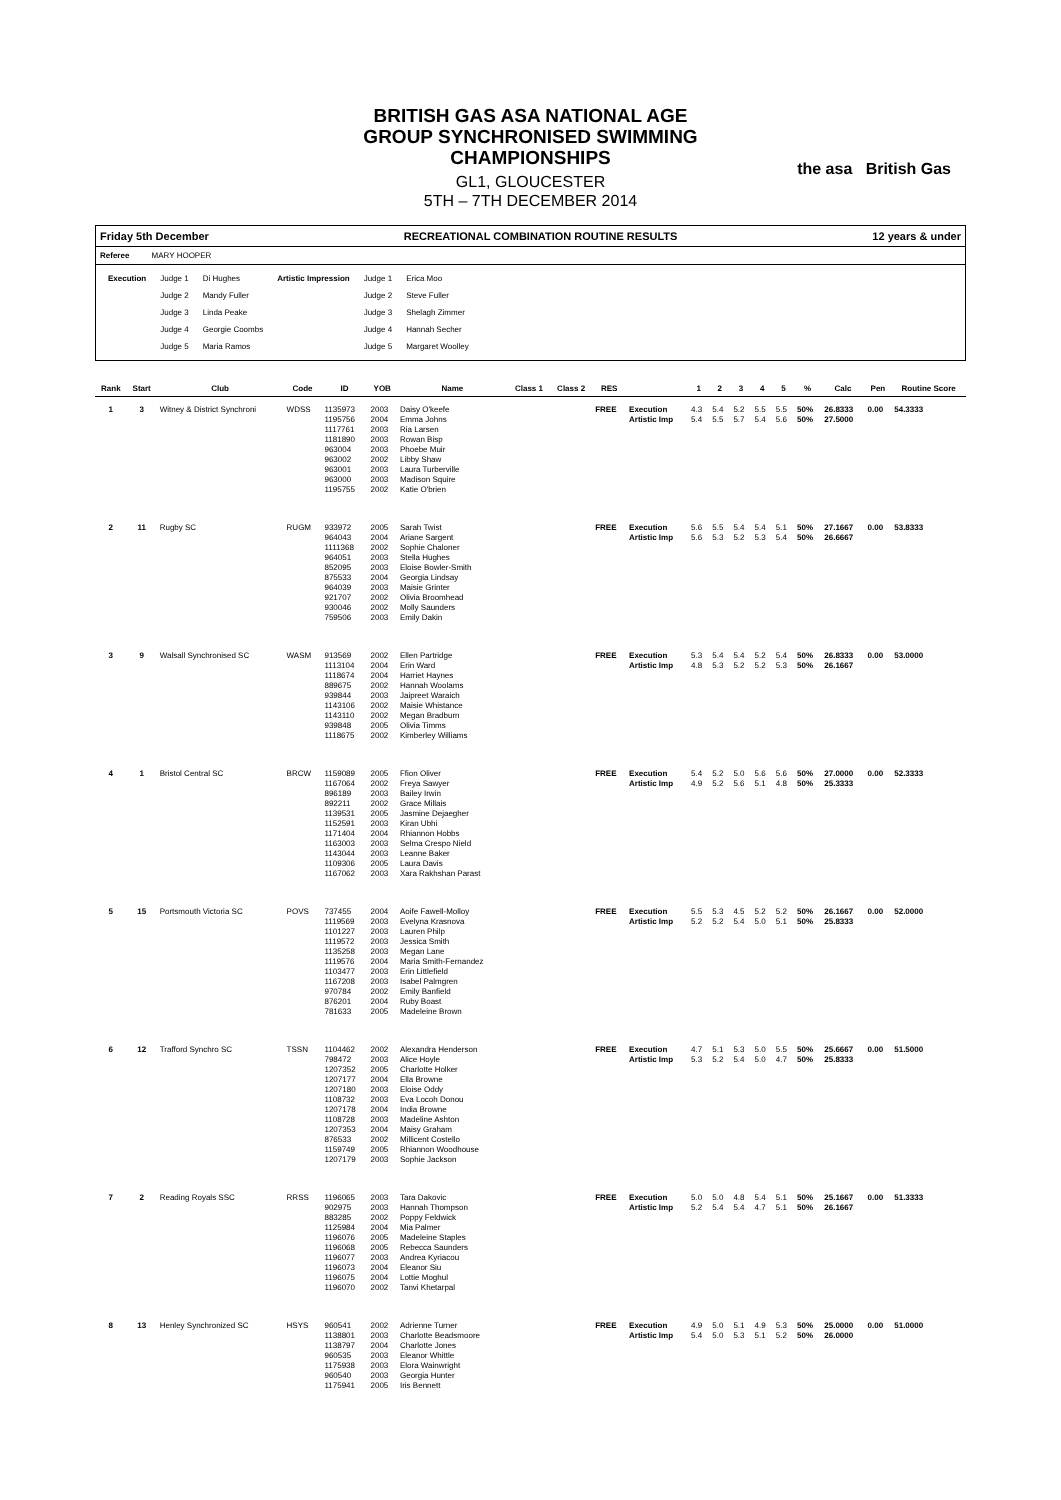BRITISH GAS ASA NATIONAL AGE
GROUP SYNCHRONISED SWIMMING
CHAMPIONSHIPS
GL1, GLOUCESTER
5TH – 7TH DECEMBER 2014
the asa British Gas
Friday 5th December RECREATIONAL COMBINATION ROUTINE RESULTS 12 years & under
Referee MARY HOOPER
| Execution | Judge 1 | Di Hughes | Artistic Impression | Judge 1 | Erica Moo |
| | Judge 2 | Mandy Fuller | | Judge 2 | Steve Fuller |
| | Judge 3 | Linda Peake | | Judge 3 | Shelagh Zimmer |
| | Judge 4 | Georgie Coombs | | Judge 4 | Hannah Secher |
| | Judge 5 | Maria Ramos | | Judge 5 | Margaret Woolley |
| Rank | Start | Club | Code | ID | YOB | Name | Class 1 | Class 2 | RES | | 1 | 2 | 3 | 4 | 5 | % | Calc | Pen | Routine Score |
| --- | --- | --- | --- | --- | --- | --- | --- | --- | --- | --- | --- | --- | --- | --- | --- | --- | --- | --- | --- |
| 1 | 3 | Witney & District Synchroni | WDSS | 1135973 1195756 1117761 1181890 963004 963002 963001 963000 1195755 | 2003 2004 2003 2003 2003 2002 2003 2003 2002 | Daisy O'keefe Emma Johns Ria Larsen Rowan Bisp Phoebe Muir Libby Shaw Laura Turberville Madison Squire Katie O'brien | | | FREE | Execution Artistic Imp | 4.3 5.4 | 5.4 5.5 | 5.2 5.7 | 5.5 5.4 | 5.5 5.6 | 50% 50% | 26.8333 27.5000 | 0.00 | 54.3333 |
| 2 | 11 | Rugby SC | RUGM | 933972 964043 1111368 964051 852095 875533 964039 921707 930046 759506 | 2005 2004 2002 2003 2003 2004 2003 2002 2002 2003 | Sarah Twist Ariane Sargent Sophie Chaloner Stella Hughes Eloise Bowler-Smith Georgia Lindsay Maisie Grinter Olivia Broomhead Molly Saunders Emily Dakin | | | FREE | Execution Artistic Imp | 5.6 5.6 | 5.5 5.3 | 5.4 5.2 | 5.4 5.3 | 5.1 5.4 | 50% 50% | 27.1667 26.6667 | 0.00 | 53.8333 |
| 3 | 9 | Walsall Synchronised SC | WASM | 913569 1113104 1118674 889675 939844 1143106 1143110 939848 1118675 | 2002 2004 2004 2002 2003 2002 2002 2005 2002 | Ellen Partridge Erin Ward Harriet Haynes Hannah Woolams Jaipreet Waraich Maisie Whistance Megan Bradburn Olivia Timms Kimberley Williams | | | FREE | Execution Artistic Imp | 5.3 4.8 | 5.4 5.3 | 5.4 5.2 | 5.2 5.2 | 5.4 5.3 | 50% 50% | 26.8333 26.1667 | 0.00 | 53.0000 |
| 4 | 1 | Bristol Central SC | BRCW | 1159089 1167064 896189 892211 1139531 1152591 1171404 1163003 1143044 1109306 1167062 | 2005 2002 2003 2002 2005 2003 2004 2003 2003 2005 2003 | Ffion Oliver Freya Sawyer Bailey Irwin Grace Millais Jasmine Dejaegher Kiran Ubhi Rhiannon Hobbs Selma Crespo Nield Leanne Baker Laura Davis Xara Rakhshan Parast | | | FREE | Execution Artistic Imp | 5.4 4.9 | 5.2 5.2 | 5.0 5.6 | 5.6 5.1 | 5.6 4.8 | 50% 50% | 27.0000 25.3333 | 0.00 | 52.3333 |
| 5 | 15 | Portsmouth Victoria SC | POVS | 737455 1119569 1101227 1119572 1135258 1119576 1103477 1167208 970784 876201 781633 | 2004 2003 2003 2003 2003 2004 2003 2003 2002 2004 2005 | Aoife Fawell-Molloy Evelyna Krasnova Lauren Philp Jessica Smith Megan Lane Maria Smith-Fernandez Erin Littlefield Isabel Palmgren Emily Banfield Ruby Boast Madeleine Brown | | | FREE | Execution Artistic Imp | 5.5 5.2 | 5.3 5.2 | 4.5 5.4 | 5.2 5.0 | 5.2 5.1 | 50% 50% | 26.1667 25.8333 | 0.00 | 52.0000 |
| 6 | 12 | Trafford Synchro SC | TSSN | 1104462 798472 1207352 1207177 1207180 1108732 1207178 1108728 1207353 876533 1159749 1207179 | 2002 2003 2005 2004 2003 2003 2004 2003 2004 2002 2005 2003 | Alexandra Henderson Alice Hoyle Charlotte Holker Ella Browne Eloise Oddy Eva Locoh Donou India Browne Madeline Ashton Maisy Graham Millicent Costello Rhiannon Woodhouse Sophie Jackson | | | FREE | Execution Artistic Imp | 4.7 5.3 | 5.1 5.2 | 5.3 5.4 | 5.0 5.0 | 5.5 4.7 | 50% 50% | 25.6667 25.8333 | 0.00 | 51.5000 |
| 7 | 2 | Reading Royals SSC | RRSS | 1196065 902975 883285 1125984 1196076 1196068 1196077 1196073 1196075 1196070 | 2003 2003 2002 2004 2005 2005 2003 2004 2004 2002 | Tara Dakovic Hannah Thompson Poppy Feldwick Mia Palmer Madeleine Staples Rebecca Saunders Andrea Kyriacou Eleanor Siu Lottie Moghul Tanvi Khetarpal | | | FREE | Execution Artistic Imp | 5.0 5.2 | 5.0 5.4 | 4.8 5.4 | 5.4 4.7 | 5.1 5.1 | 50% 50% | 25.1667 26.1667 | 0.00 | 51.3333 |
| 8 | 13 | Henley Synchronized SC | HSYS | 960541 1138801 1138797 960535 1175938 960540 1175941 | 2002 2003 2004 2003 2003 2003 2005 | Adrienne Turner Charlotte Beadsmoore Charlotte Jones Eleanor Whittle Elora Wainwright Georgia Hunter Iris Bennett | | | FREE | Execution Artistic Imp | 4.9 5.4 | 5.0 5.0 | 5.1 5.3 | 4.9 5.1 | 5.3 5.2 | 50% 50% | 25.0000 26.0000 | 0.00 | 51.0000 |